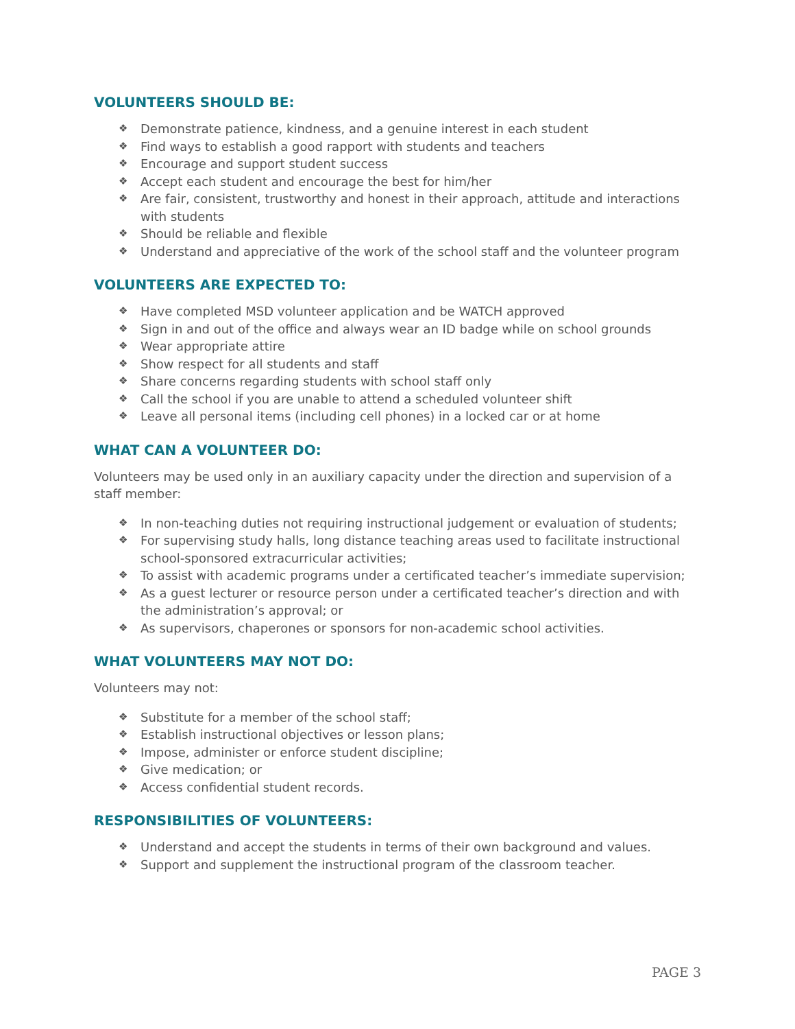VOLUNTEERS SHOULD BE:
❖ Demonstrate patience, kindness, and a genuine interest in each student
❖ Find ways to establish a good rapport with students and teachers
❖ Encourage and support student success
❖ Accept each student and encourage the best for him/her
❖ Are fair, consistent, trustworthy and honest in their approach, attitude and interactions with students
❖ Should be reliable and flexible
❖ Understand and appreciative of the work of the school staff and the volunteer program
VOLUNTEERS ARE EXPECTED TO:
❖ Have completed MSD volunteer application and be WATCH approved
❖ Sign in and out of the office and always wear an ID badge while on school grounds
❖ Wear appropriate attire
❖ Show respect for all students and staff
❖ Share concerns regarding students with school staff only
❖ Call the school if you are unable to attend a scheduled volunteer shift
❖ Leave all personal items (including cell phones) in a locked car or at home
WHAT CAN A VOLUNTEER DO:
Volunteers may be used only in an auxiliary capacity under the direction and supervision of a staff member:
❖ In non-teaching duties not requiring instructional judgement or evaluation of students;
❖ For supervising study halls, long distance teaching areas used to facilitate instructional school-sponsored extracurricular activities;
❖ To assist with academic programs under a certificated teacher’s immediate supervision;
❖ As a guest lecturer or resource person under a certificated teacher’s direction and with the administration’s approval; or
❖ As supervisors, chaperones or sponsors for non-academic school activities.
WHAT VOLUNTEERS MAY NOT DO:
Volunteers may not:
❖ Substitute for a member of the school staff;
❖ Establish instructional objectives or lesson plans;
❖ Impose, administer or enforce student discipline;
❖ Give medication; or
❖ Access confidential student records.
RESPONSIBILITIES OF VOLUNTEERS:
❖ Understand and accept the students in terms of their own background and values.
❖ Support and supplement the instructional program of the classroom teacher.
PAGE 3